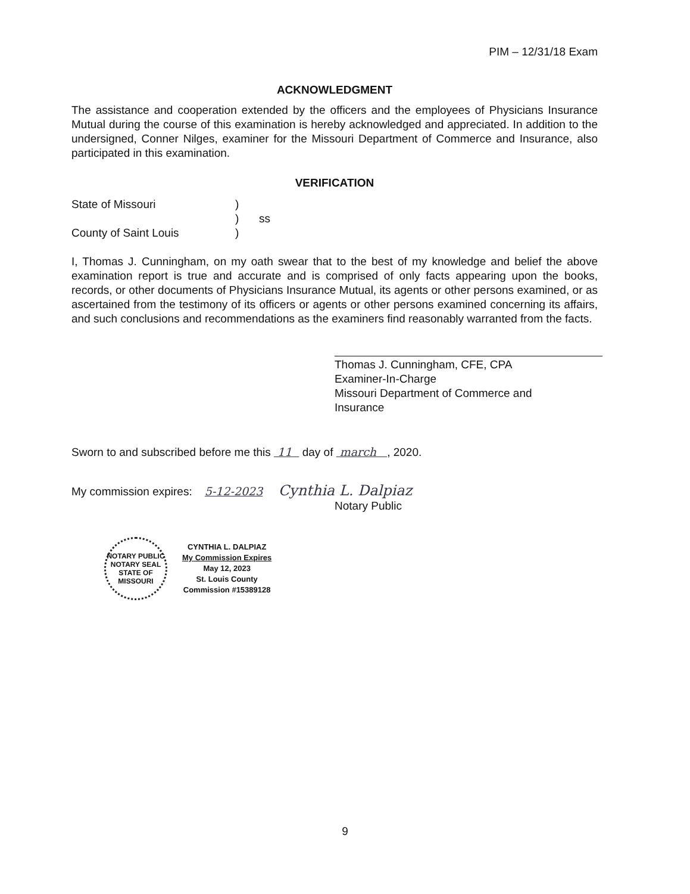PIM – 12/31/18 Exam
ACKNOWLEDGMENT
The assistance and cooperation extended by the officers and the employees of Physicians Insurance Mutual during the course of this examination is hereby acknowledged and appreciated. In addition to the undersigned, Conner Nilges, examiner for the Missouri Department of Commerce and Insurance, also participated in this examination.
VERIFICATION
State of Missouri
County of Saint Louis
)
)
)
ss
I, Thomas J. Cunningham, on my oath swear that to the best of my knowledge and belief the above examination report is true and accurate and is comprised of only facts appearing upon the books, records, or other documents of Physicians Insurance Mutual, its agents or other persons examined, or as ascertained from the testimony of its officers or agents or other persons examined concerning its affairs, and such conclusions and recommendations as the examiners find reasonably warranted from the facts.
Thomas J. Cunningham, CFE, CPA
Examiner-In-Charge
Missouri Department of Commerce and
Insurance
Sworn to and subscribed before me this 11 day of march , 2020.
My commission expires: 5-12-2023 Cynthia L. Dalpiaz
Notary Public
NOTARY PUBLIC
NOTARY SEAL
STATE OF MISSOURI
CYNTHIA L. DALPIAZ
My Commission Expires
May 12, 2023
St. Louis County
Commission #15389128
9